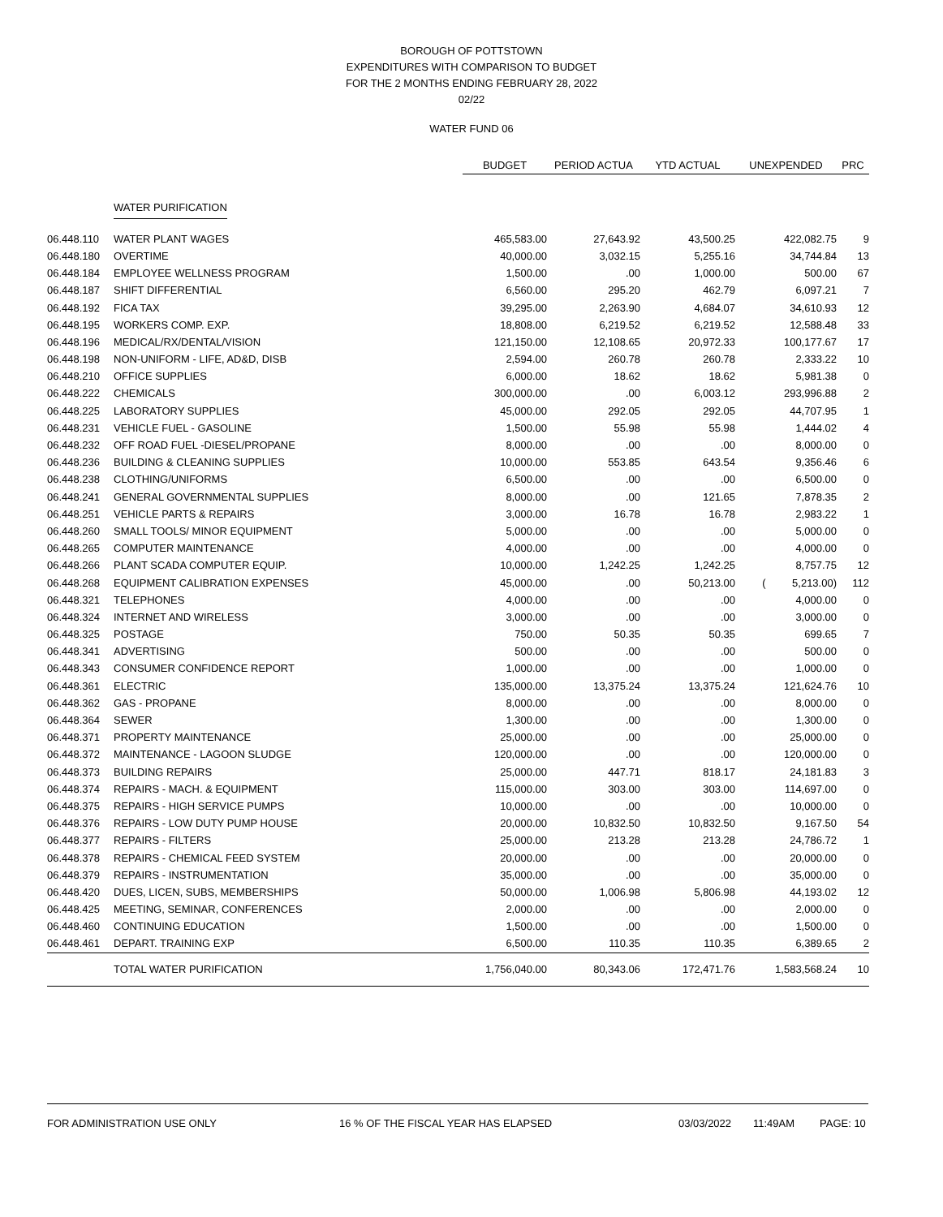BOROUGH OF POTTSTOWN
EXPENDITURES WITH COMPARISON TO BUDGET
FOR THE 2 MONTHS ENDING FEBRUARY 28, 2022
02/22
WATER FUND 06
| | | BUDGET | PERIOD ACTUA | YTD ACTUAL | UNEXPENDED | PRC |
| | WATER PURIFICATION | | | | | |
| 06.448.110 | WATER PLANT WAGES | 465,583.00 | 27,643.92 | 43,500.25 | 422,082.75 | 9 |
| 06.448.180 | OVERTIME | 40,000.00 | 3,032.15 | 5,255.16 | 34,744.84 | 13 |
| 06.448.184 | EMPLOYEE WELLNESS PROGRAM | 1,500.00 | .00 | 1,000.00 | 500.00 | 67 |
| 06.448.187 | SHIFT DIFFERENTIAL | 6,560.00 | 295.20 | 462.79 | 6,097.21 | 7 |
| 06.448.192 | FICA TAX | 39,295.00 | 2,263.90 | 4,684.07 | 34,610.93 | 12 |
| 06.448.195 | WORKERS COMP. EXP. | 18,808.00 | 6,219.52 | 6,219.52 | 12,588.48 | 33 |
| 06.448.196 | MEDICAL/RX/DENTAL/VISION | 121,150.00 | 12,108.65 | 20,972.33 | 100,177.67 | 17 |
| 06.448.198 | NON-UNIFORM - LIFE, AD&D, DISB | 2,594.00 | 260.78 | 260.78 | 2,333.22 | 10 |
| 06.448.210 | OFFICE SUPPLIES | 6,000.00 | 18.62 | 18.62 | 5,981.38 | 0 |
| 06.448.222 | CHEMICALS | 300,000.00 | .00 | 6,003.12 | 293,996.88 | 2 |
| 06.448.225 | LABORATORY SUPPLIES | 45,000.00 | 292.05 | 292.05 | 44,707.95 | 1 |
| 06.448.231 | VEHICLE FUEL - GASOLINE | 1,500.00 | 55.98 | 55.98 | 1,444.02 | 4 |
| 06.448.232 | OFF ROAD FUEL -DIESEL/PROPANE | 8,000.00 | .00 | .00 | 8,000.00 | 0 |
| 06.448.236 | BUILDING & CLEANING SUPPLIES | 10,000.00 | 553.85 | 643.54 | 9,356.46 | 6 |
| 06.448.238 | CLOTHING/UNIFORMS | 6,500.00 | .00 | .00 | 6,500.00 | 0 |
| 06.448.241 | GENERAL GOVERNMENTAL SUPPLIES | 8,000.00 | .00 | 121.65 | 7,878.35 | 2 |
| 06.448.251 | VEHICLE PARTS & REPAIRS | 3,000.00 | 16.78 | 16.78 | 2,983.22 | 1 |
| 06.448.260 | SMALL TOOLS/ MINOR EQUIPMENT | 5,000.00 | .00 | .00 | 5,000.00 | 0 |
| 06.448.265 | COMPUTER MAINTENANCE | 4,000.00 | .00 | .00 | 4,000.00 | 0 |
| 06.448.266 | PLANT SCADA COMPUTER EQUIP. | 10,000.00 | 1,242.25 | 1,242.25 | 8,757.75 | 12 |
| 06.448.268 | EQUIPMENT CALIBRATION EXPENSES | 45,000.00 | .00 | 50,213.00 | ( 5,213.00) | 112 |
| 06.448.321 | TELEPHONES | 4,000.00 | .00 | .00 | 4,000.00 | 0 |
| 06.448.324 | INTERNET AND WIRELESS | 3,000.00 | .00 | .00 | 3,000.00 | 0 |
| 06.448.325 | POSTAGE | 750.00 | 50.35 | 50.35 | 699.65 | 7 |
| 06.448.341 | ADVERTISING | 500.00 | .00 | .00 | 500.00 | 0 |
| 06.448.343 | CONSUMER CONFIDENCE REPORT | 1,000.00 | .00 | .00 | 1,000.00 | 0 |
| 06.448.361 | ELECTRIC | 135,000.00 | 13,375.24 | 13,375.24 | 121,624.76 | 10 |
| 06.448.362 | GAS - PROPANE | 8,000.00 | .00 | .00 | 8,000.00 | 0 |
| 06.448.364 | SEWER | 1,300.00 | .00 | .00 | 1,300.00 | 0 |
| 06.448.371 | PROPERTY MAINTENANCE | 25,000.00 | .00 | .00 | 25,000.00 | 0 |
| 06.448.372 | MAINTENANCE - LAGOON SLUDGE | 120,000.00 | .00 | .00 | 120,000.00 | 0 |
| 06.448.373 | BUILDING REPAIRS | 25,000.00 | 447.71 | 818.17 | 24,181.83 | 3 |
| 06.448.374 | REPAIRS - MACH. & EQUIPMENT | 115,000.00 | 303.00 | 303.00 | 114,697.00 | 0 |
| 06.448.375 | REPAIRS - HIGH SERVICE PUMPS | 10,000.00 | .00 | .00 | 10,000.00 | 0 |
| 06.448.376 | REPAIRS - LOW DUTY PUMP HOUSE | 20,000.00 | 10,832.50 | 10,832.50 | 9,167.50 | 54 |
| 06.448.377 | REPAIRS - FILTERS | 25,000.00 | 213.28 | 213.28 | 24,786.72 | 1 |
| 06.448.378 | REPAIRS - CHEMICAL FEED SYSTEM | 20,000.00 | .00 | .00 | 20,000.00 | 0 |
| 06.448.379 | REPAIRS - INSTRUMENTATION | 35,000.00 | .00 | .00 | 35,000.00 | 0 |
| 06.448.420 | DUES, LICEN, SUBS, MEMBERSHIPS | 50,000.00 | 1,006.98 | 5,806.98 | 44,193.02 | 12 |
| 06.448.425 | MEETING, SEMINAR, CONFERENCES | 2,000.00 | .00 | .00 | 2,000.00 | 0 |
| 06.448.460 | CONTINUING EDUCATION | 1,500.00 | .00 | .00 | 1,500.00 | 0 |
| 06.448.461 | DEPART. TRAINING EXP | 6,500.00 | 110.35 | 110.35 | 6,389.65 | 2 |
| | TOTAL WATER PURIFICATION | 1,756,040.00 | 80,343.06 | 172,471.76 | 1,583,568.24 | 10 |
FOR ADMINISTRATION USE ONLY 16 % OF THE FISCAL YEAR HAS ELAPSED 03/03/2022 11:49AM PAGE: 10